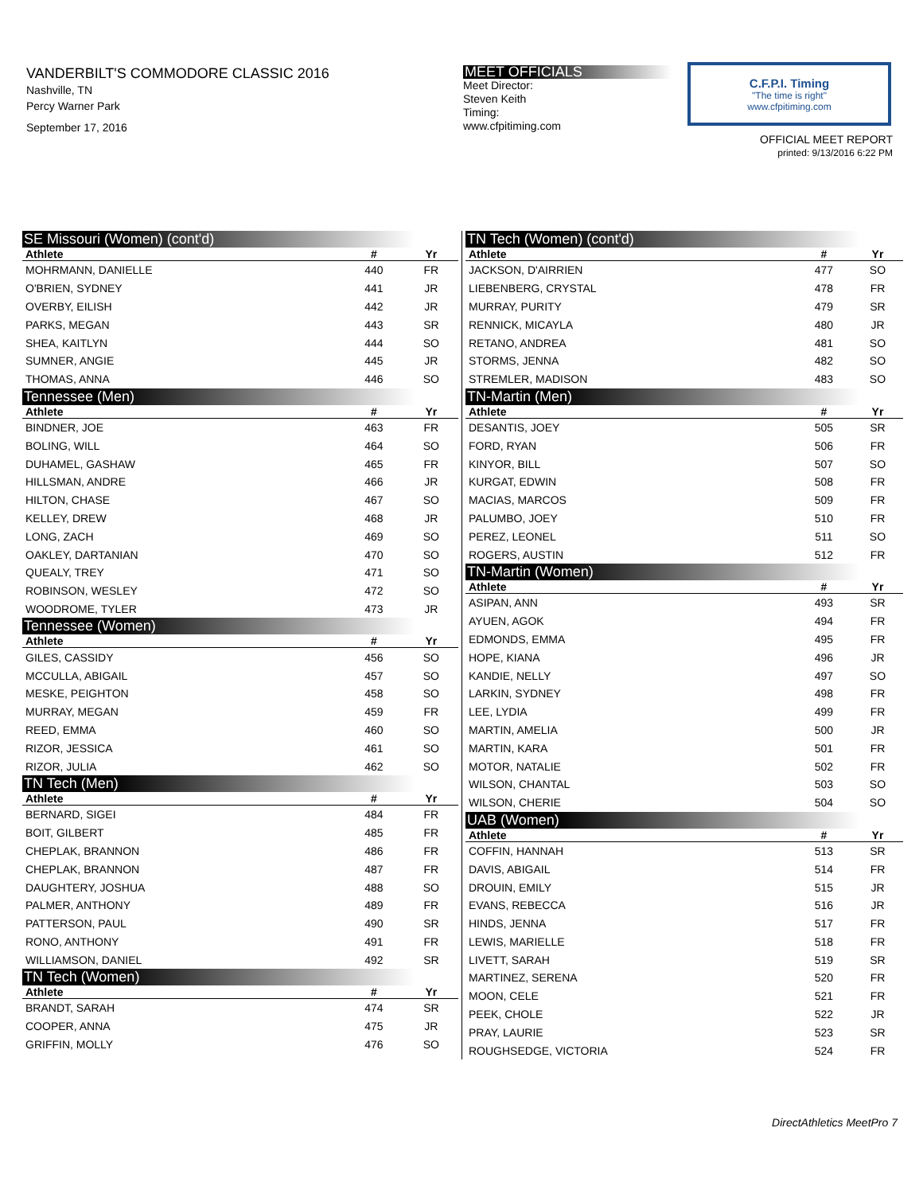VANDERBILT'S COMMODORE CLASSIC 2016
Nashville, TN
Percy Warner Park
September 17, 2016
MEET OFFICIALS
Meet Director:
Steven Keith
Timing:
www.cfpitiming.com
C.F.P.I. Timing
"The time is right"
www.cfpitiming.com
OFFICIAL MEET REPORT
printed: 9/13/2016 6:22 PM
| SE Missouri (Women) (cont'd) | | |
| Athlete | # | Yr |
| MOHRMANN, DANIELLE | 440 | FR |
| O'BRIEN, SYDNEY | 441 | JR |
| OVERBY, EILISH | 442 | JR |
| PARKS, MEGAN | 443 | SR |
| SHEA, KAITLYN | 444 | SO |
| SUMNER, ANGIE | 445 | JR |
| THOMAS, ANNA | 446 | SO |
| Tennessee (Men) | | |
| Athlete | # | Yr |
| BINDNER, JOE | 463 | FR |
| BOLING, WILL | 464 | SO |
| DUHAMEL, GASHAW | 465 | FR |
| HILLSMAN, ANDRE | 466 | JR |
| HILTON, CHASE | 467 | SO |
| KELLEY, DREW | 468 | JR |
| LONG, ZACH | 469 | SO |
| OAKLEY, DARTANIAN | 470 | SO |
| QUEALY, TREY | 471 | SO |
| ROBINSON, WESLEY | 472 | SO |
| WOODROME, TYLER | 473 | JR |
| Tennessee (Women) | | |
| Athlete | # | Yr |
| GILES, CASSIDY | 456 | SO |
| MCCULLA, ABIGAIL | 457 | SO |
| MESKE, PEIGHTON | 458 | SO |
| MURRAY, MEGAN | 459 | FR |
| REED, EMMA | 460 | SO |
| RIZOR, JESSICA | 461 | SO |
| RIZOR, JULIA | 462 | SO |
| TN Tech (Men) | | |
| Athlete | # | Yr |
| BERNARD, SIGEI | 484 | FR |
| BOIT, GILBERT | 485 | FR |
| CHEPLAK, BRANNON | 486 | FR |
| CHEPLAK, BRANNON | 487 | FR |
| DAUGHTERY, JOSHUA | 488 | SO |
| PALMER, ANTHONY | 489 | FR |
| PATTERSON, PAUL | 490 | SR |
| RONO, ANTHONY | 491 | FR |
| WILLIAMSON, DANIEL | 492 | SR |
| TN Tech (Women) | | |
| Athlete | # | Yr |
| BRANDT, SARAH | 474 | SR |
| COOPER, ANNA | 475 | JR |
| GRIFFIN, MOLLY | 476 | SO |
| TN Tech (Women) (cont'd) | | |
| Athlete | # | Yr |
| JACKSON, D'AIRRIEN | 477 | SO |
| LIEBENBERG, CRYSTAL | 478 | FR |
| MURRAY, PURITY | 479 | SR |
| RENNICK, MICAYLA | 480 | JR |
| RETANO, ANDREA | 481 | SO |
| STORMS, JENNA | 482 | SO |
| STREMLER, MADISON | 483 | SO |
| TN-Martin (Men) | | |
| Athlete | # | Yr |
| DESANTIS, JOEY | 505 | SR |
| FORD, RYAN | 506 | FR |
| KINYOR, BILL | 507 | SO |
| KURGAT, EDWIN | 508 | FR |
| MACIAS, MARCOS | 509 | FR |
| PALUMBO, JOEY | 510 | FR |
| PEREZ, LEONEL | 511 | SO |
| ROGERS, AUSTIN | 512 | FR |
| TN-Martin (Women) | | |
| Athlete | # | Yr |
| ASIPAN, ANN | 493 | SR |
| AYUEN, AGOK | 494 | FR |
| EDMONDS, EMMA | 495 | FR |
| HOPE, KIANA | 496 | JR |
| KANDIE, NELLY | 497 | SO |
| LARKIN, SYDNEY | 498 | FR |
| LEE, LYDIA | 499 | FR |
| MARTIN, AMELIA | 500 | JR |
| MARTIN, KARA | 501 | FR |
| MOTOR, NATALIE | 502 | FR |
| WILSON, CHANTAL | 503 | SO |
| WILSON, CHERIE | 504 | SO |
| UAB (Women) | | |
| Athlete | # | Yr |
| COFFIN, HANNAH | 513 | SR |
| DAVIS, ABIGAIL | 514 | FR |
| DROUIN, EMILY | 515 | JR |
| EVANS, REBECCA | 516 | JR |
| HINDS, JENNA | 517 | FR |
| LEWIS, MARIELLE | 518 | FR |
| LIVETT, SARAH | 519 | SR |
| MARTINEZ, SERENA | 520 | FR |
| MOON, CELE | 521 | FR |
| PEEK, CHOLE | 522 | JR |
| PRAY, LAURIE | 523 | SR |
| ROUGHSEDGE, VICTORIA | 524 | FR |
DirectAthletics MeetPro 7